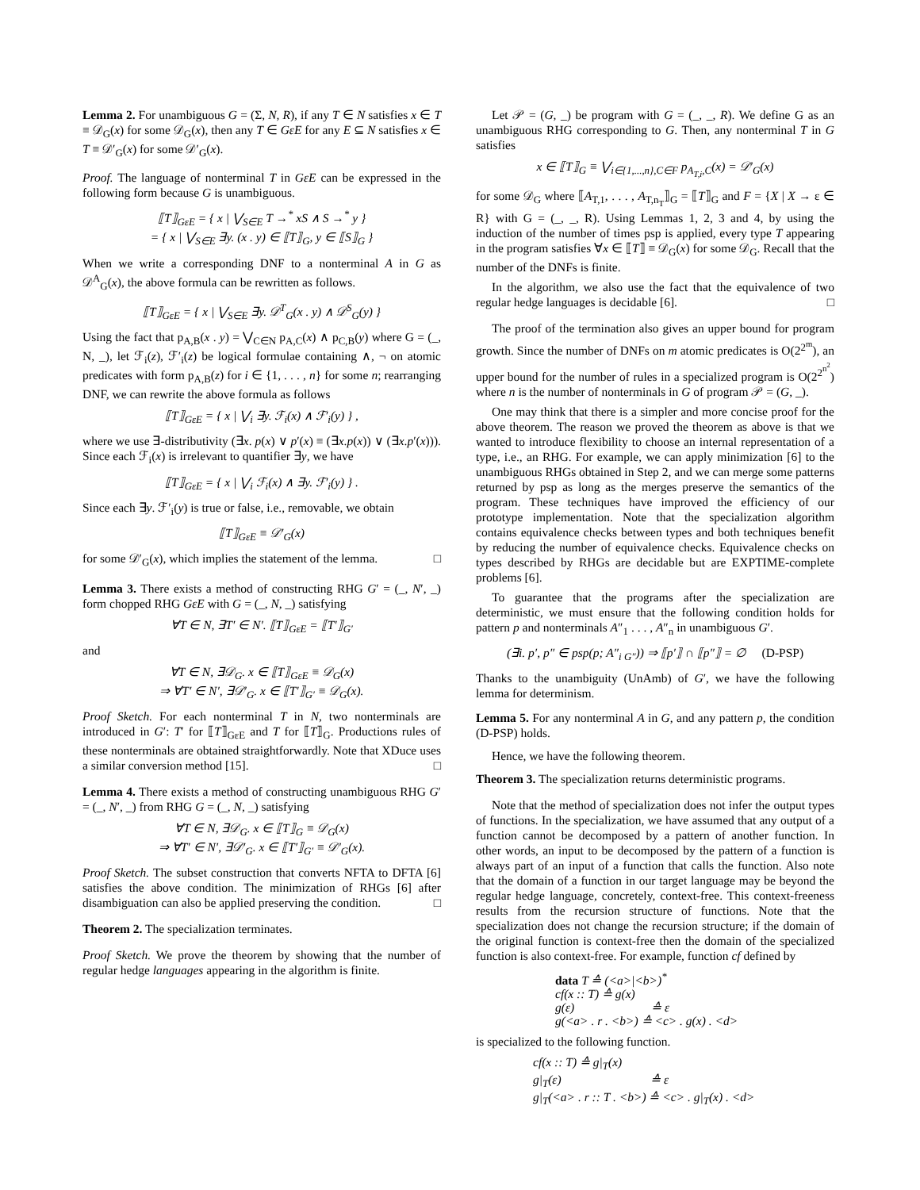Lemma 2. For unambiguous G = (Σ, N, R), if any T ∈ N satisfies x ∈ T ≡ 𝒟<sub>G</sub>(x) for some 𝒟<sub>G</sub>(x), then any T ∈ GεE for any E ⊆ N satisfies x ∈ T ≡ 𝒟′<sub>G</sub>(x) for some 𝒟′<sub>G</sub>(x).
Proof. The language of nonterminal T in GεE can be expressed in the following form because G is unambiguous.
⟦T⟧<sub>GεE</sub> = { x | ⋁<sub>S∈E</sub> T →<sup>*</sup> xS ∧ S →<sup>*</sup> y }
= { x | ⋁<sub>S∈E</sub> ∃y. (x . y) ∈ ⟦T⟧<sub>G</sub>, y ∈ ⟦S⟧<sub>G</sub> }
When we write a corresponding DNF to a nonterminal A in G as 𝒟<sup>A</sup><sub>G</sub>(x), the above formula can be rewritten as follows.
⟦T⟧<sub>GεE</sub> = { x | ⋁<sub>S∈E</sub> ∃y. 𝒟<sup>T</sup><sub>G</sub>(x . y) ∧ 𝒟<sup>S</sup><sub>G</sub>(y) }
Using the fact that p<sub>A,B</sub>(x . y) = ⋁<sub>C∈N</sub> p<sub>A,C</sub>(x) ∧ p<sub>C,B</sub>(y) where G = (_, N, _), let ℱ<sub>i</sub>(z), ℱ′<sub>i</sub>(z) be logical formulae containing ∧, ¬ on atomic predicates with form p<sub>A,B</sub>(z) for i ∈ {1, . . . , n} for some n; rearranging DNF, we can rewrite the above formula as follows
⟦T⟧<sub>GεE</sub> = { x | ⋁<sub>i</sub> ∃y. ℱ<sub>i</sub>(x) ∧ ℱ′<sub>i</sub>(y) } ,
where we use ∃-distributivity (∃x. p(x) ∨ p′(x) ≡ (∃x.p(x)) ∨ (∃x.p′(x))). Since each ℱ<sub>i</sub>(x) is irrelevant to quantifier ∃y, we have
⟦T⟧<sub>GεE</sub> = { x | ⋁<sub>i</sub> ℱ<sub>i</sub>(x) ∧ ∃y. ℱ′<sub>i</sub>(y) } .
Since each ∃y. ℱ′<sub>i</sub>(y) is true or false, i.e., removable, we obtain
⟦T⟧<sub>GεE</sub> ≡ 𝒟′<sub>G</sub>(x)
for some 𝒟′<sub>G</sub>(x), which implies the statement of the lemma. □
Lemma 3. There exists a method of constructing RHG G′ = (_, N′, _) form chopped RHG GεE with G = (_, N, _) satisfying
∀T ∈ N, ∃T′ ∈ N′. ⟦T⟧<sub>GεE</sub> = ⟦T′⟧<sub>G′</sub>
and
∀T ∈ N, ∃𝒟<sub>G</sub>. x ∈ ⟦T⟧<sub>GεE</sub> ≡ 𝒟<sub>G</sub>(x)
⇒ ∀T′ ∈ N′, ∃𝒟′<sub>G</sub>. x ∈ ⟦T′⟧<sub>G′</sub> ≡ 𝒟<sub>G</sub>(x).
Proof Sketch. For each nonterminal T in N, two nonterminals are introduced in G′: T′ for ⟦T⟧<sub>GεE</sub> and T for ⟦T⟧<sub>G</sub>. Productions rules of these nonterminals are obtained straightforwardly. Note that XDuce uses a similar conversion method [15]. □
Lemma 4. There exists a method of constructing unambiguous RHG G′ = (_, N′, _) from RHG G = (_, N, _) satisfying
∀T ∈ N, ∃𝒟<sub>G</sub>. x ∈ ⟦T⟧<sub>G</sub> ≡ 𝒟<sub>G</sub>(x)
⇒ ∀T′ ∈ N′, ∃𝒟′<sub>G</sub>. x ∈ ⟦T′⟧<sub>G′</sub> ≡ 𝒟′<sub>G</sub>(x).
Proof Sketch. The subset construction that converts NFTA to DFTA [6] satisfies the above condition. The minimization of RHGs [6] after disambiguation can also be applied preserving the condition. □
Theorem 2. The specialization terminates.
Proof Sketch. We prove the theorem by showing that the number of regular hedge languages appearing in the algorithm is finite.
Let 𝒫 = (G, _) be program with G = (_, _, R). We define G as an unambiguous RHG corresponding to G. Then, any nonterminal T in G satisfies
x ∈ ⟦T⟧<sub>G</sub> ≡ ⋁<sub>i∈{1,...,n},C∈F</sub> p<sub>A<sub>T,i</sub>,C</sub>(x) = 𝒟′<sub>G</sub>(x)
for some 𝒟<sub>G</sub> where ⟦A<sub>T,1</sub>, . . . , A<sub>T,n<sub>T</sub></sub>⟧<sub>G</sub> = ⟦T⟧<sub>G</sub> and F = {X | X → ε ∈ R} with G = (_, _, R). Using Lemmas 1, 2, 3 and 4, by using the induction of the number of times psp is applied, every type T appearing in the program satisfies ∀x ∈ ⟦T⟧ ≡ 𝒟<sub>G</sub>(x) for some 𝒟<sub>G</sub>. Recall that the number of the DNFs is finite.
In the algorithm, we also use the fact that the equivalence of two regular hedge languages is decidable [6]. □
The proof of the termination also gives an upper bound for program growth. Since the number of DNFs on m atomic predicates is O(2<sup>2<sup>m</sup></sup>), an upper bound for the number of rules in a specialized program is O(2<sup>2<sup>n<sup>2</sup></sup></sup>) where n is the number of nonterminals in G of program 𝒫 = (G, _).
One may think that there is a simpler and more concise proof for the above theorem. The reason we proved the theorem as above is that we wanted to introduce flexibility to choose an internal representation of a type, i.e., an RHG. For example, we can apply minimization [6] to the unambiguous RHGs obtained in Step 2, and we can merge some patterns returned by psp as long as the merges preserve the semantics of the program. These techniques have improved the efficiency of our prototype implementation. Note that the specialization algorithm contains equivalence checks between types and both techniques benefit by reducing the number of equivalence checks. Equivalence checks on types described by RHGs are decidable but are EXPTIME-complete problems [6].
To guarantee that the programs after the specialization are deterministic, we must ensure that the following condition holds for pattern p and nonterminals A″<sub>1</sub> . . . , A″<sub>n</sub> in unambiguous G′.
(∃i. p′, p″ ∈ psp(p; A″<sub>i G″</sub>)) ⇒ ⟦p′⟧ ∩ ⟦p″⟧ = ∅ (D-PSP)
Thanks to the unambiguity (UnAmb) of G′, we have the following lemma for determinism.
Lemma 5. For any nonterminal A in G, and any pattern p, the condition (D-PSP) holds.
Hence, we have the following theorem.
Theorem 3. The specialization returns deterministic programs.
Note that the method of specialization does not infer the output types of functions. In the specialization, we have assumed that any output of a function cannot be decomposed by a pattern of another function. In other words, an input to be decomposed by the pattern of a function is always part of an input of a function that calls the function. Also note that the domain of a function in our target language may be beyond the regular hedge language, concretely, context-free. This context-freeness results from the recursion structure of functions. Note that the specialization does not change the recursion structure; if the domain of the original function is context-free then the domain of the specialized function is also context-free. For example, function cf defined by
data T ≙ (<a>|<b>)<sup>*</sup>
cf(x :: T) ≙ g(x)
g(ε) ≙ ε
g(<a> . r . <b>) ≙ <c> . g(x) . <d>
is specialized to the following function.
cf(x :: T) ≙ g|<sub>T</sub>(x)
g|<sub>T</sub>(ε) ≙ ε
g|<sub>T</sub>(<a> . r :: T . <b>) ≙ <c> . g|<sub>T</sub>(x) . <d>